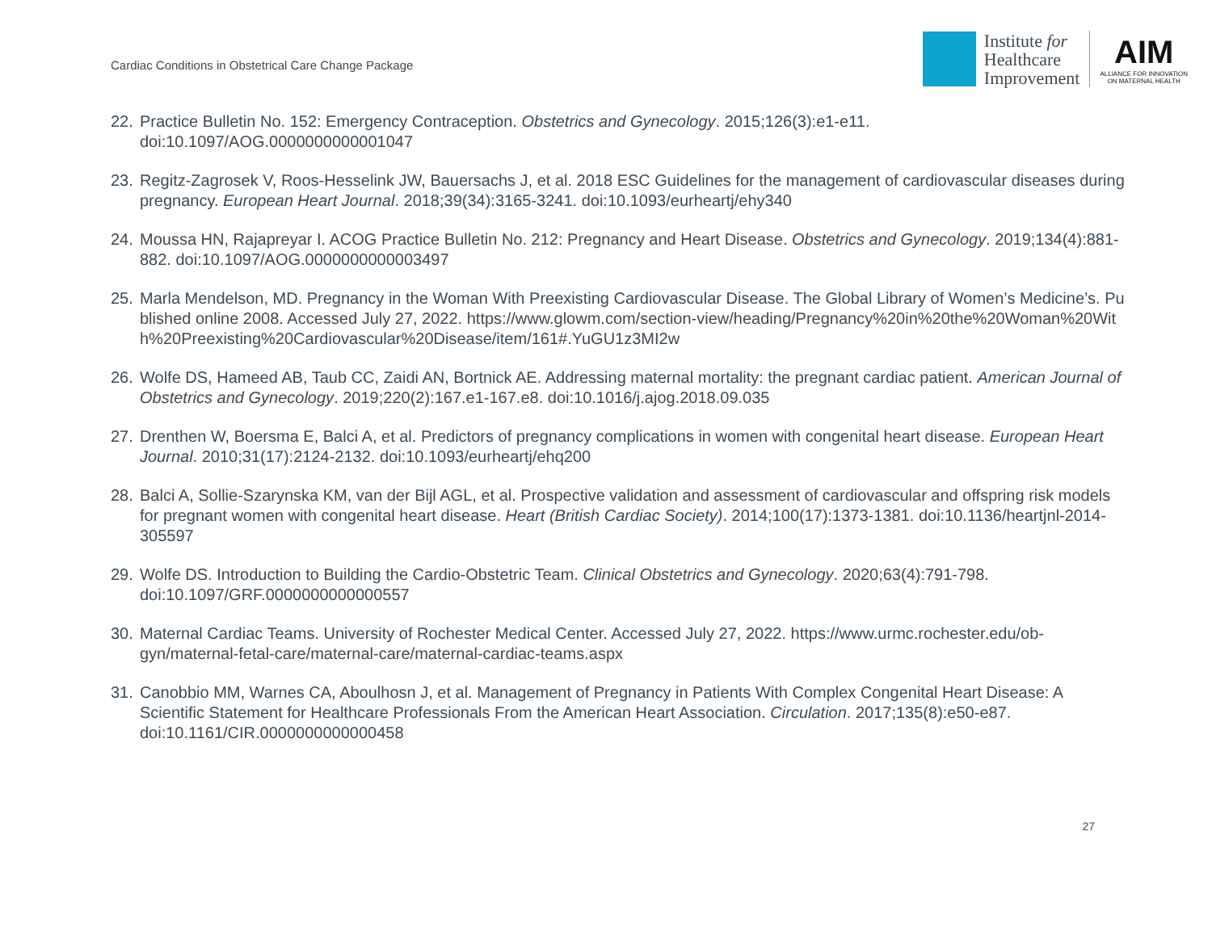Cardiac Conditions in Obstetrical Care Change Package
Institute for
Healthcare
Improvement
AIM
ALLIANCE FOR INNOVATION
ON MATERNAL HEALTH
22. Practice Bulletin No. 152: Emergency Contraception. Obstetrics and Gynecology. 2015;126(3):e1-e11. doi:10.1097/AOG.0000000000001047
23. Regitz-Zagrosek V, Roos-Hesselink JW, Bauersachs J, et al. 2018 ESC Guidelines for the management of cardiovascular diseases during pregnancy. European Heart Journal. 2018;39(34):3165-3241. doi:10.1093/eurheartj/ehy340
24. Moussa HN, Rajapreyar I. ACOG Practice Bulletin No. 212: Pregnancy and Heart Disease. Obstetrics and Gynecology. 2019;134(4):881-882. doi:10.1097/AOG.0000000000003497
25. Marla Mendelson, MD. Pregnancy in the Woman With Preexisting Cardiovascular Disease. The Global Library of Women’s Medicine’s. Published online 2008. Accessed July 27, 2022. https://www.glowm.com/section-view/heading/Pregnancy%20in%20the%20Woman%20With%20Preexisting%20Cardiovascular%20Disease/item/161#.YuGU1z3MI2w
26. Wolfe DS, Hameed AB, Taub CC, Zaidi AN, Bortnick AE. Addressing maternal mortality: the pregnant cardiac patient. American Journal of Obstetrics and Gynecology. 2019;220(2):167.e1-167.e8. doi:10.1016/j.ajog.2018.09.035
27. Drenthen W, Boersma E, Balci A, et al. Predictors of pregnancy complications in women with congenital heart disease. European Heart Journal. 2010;31(17):2124-2132. doi:10.1093/eurheartj/ehq200
28. Balci A, Sollie-Szarynska KM, van der Bijl AGL, et al. Prospective validation and assessment of cardiovascular and offspring risk models for pregnant women with congenital heart disease. Heart (British Cardiac Society). 2014;100(17):1373-1381. doi:10.1136/heartjnl-2014-305597
29. Wolfe DS. Introduction to Building the Cardio-Obstetric Team. Clinical Obstetrics and Gynecology. 2020;63(4):791-798. doi:10.1097/GRF.0000000000000557
30. Maternal Cardiac Teams. University of Rochester Medical Center. Accessed July 27, 2022. https://www.urmc.rochester.edu/ob-gyn/maternal-fetal-care/maternal-care/maternal-cardiac-teams.aspx
31. Canobbio MM, Warnes CA, Aboulhosn J, et al. Management of Pregnancy in Patients With Complex Congenital Heart Disease: A Scientific Statement for Healthcare Professionals From the American Heart Association. Circulation. 2017;135(8):e50-e87. doi:10.1161/CIR.0000000000000458
27